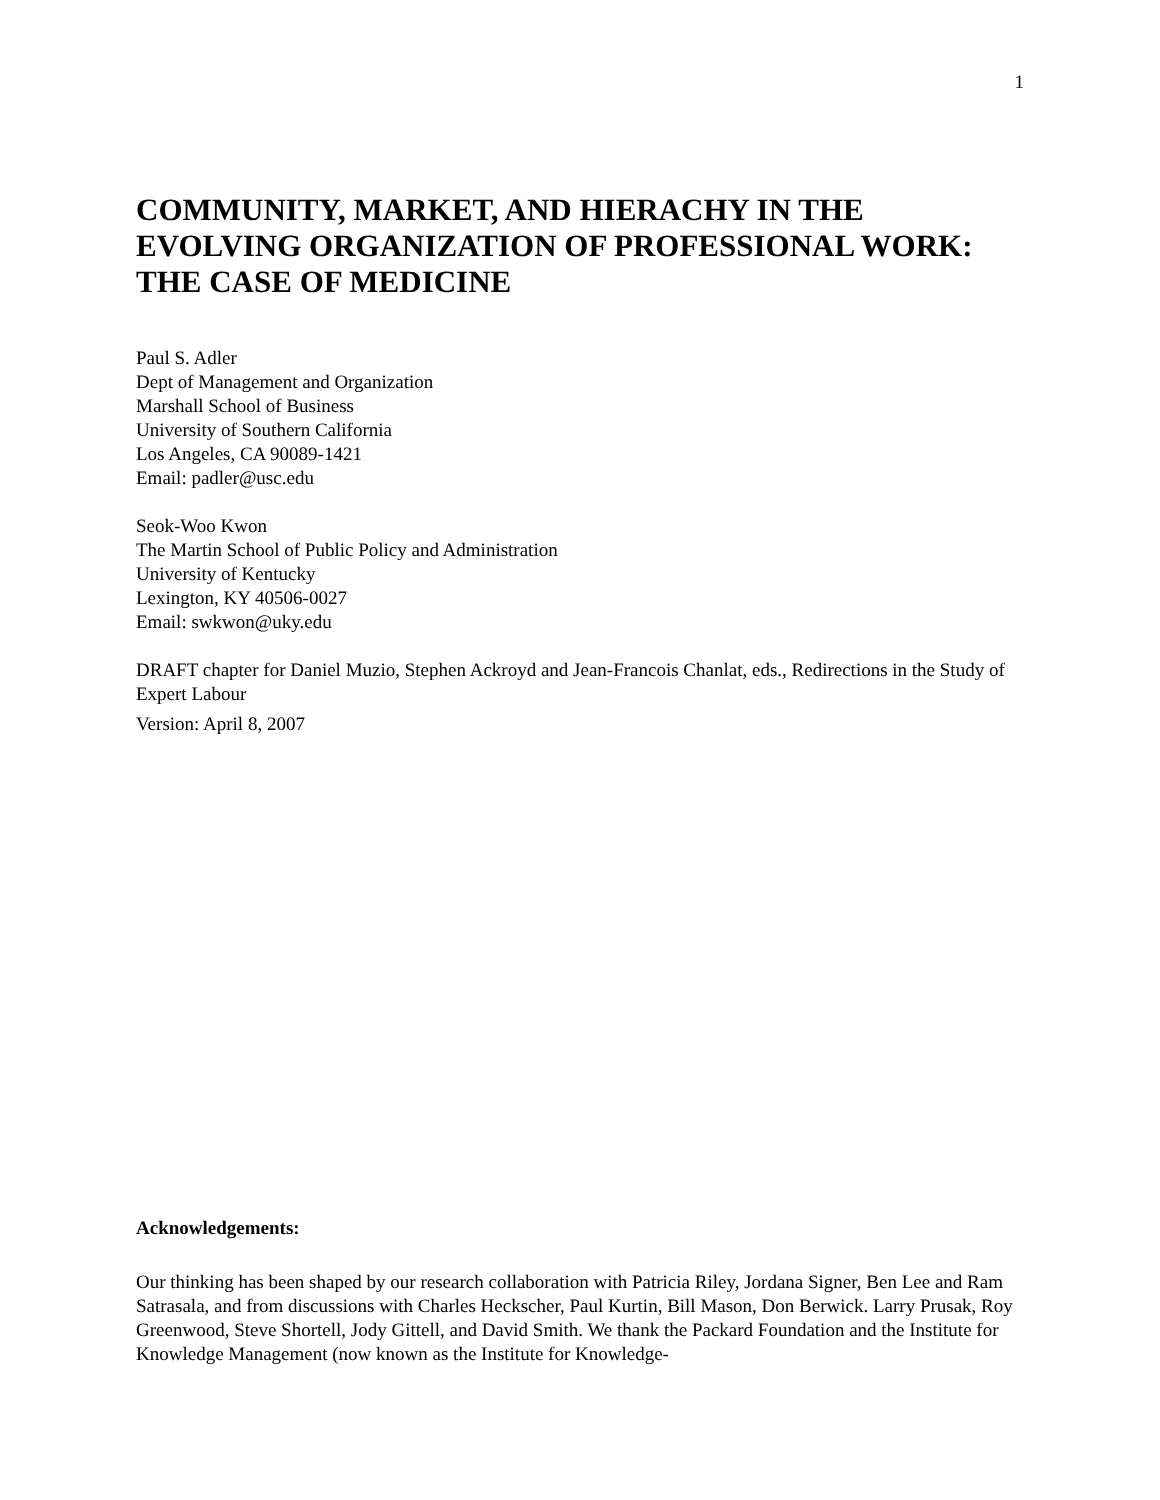1
COMMUNITY, MARKET, AND HIERACHY IN THE EVOLVING ORGANIZATION OF PROFESSIONAL WORK: THE CASE OF MEDICINE
Paul S. Adler
Dept of Management and Organization
Marshall School of Business
University of Southern California
Los Angeles, CA 90089-1421
Email: padler@usc.edu
Seok-Woo Kwon
The Martin School of Public Policy and Administration
University of Kentucky
Lexington, KY 40506-0027
Email: swkwon@uky.edu
DRAFT chapter for Daniel Muzio, Stephen Ackroyd and Jean-Francois Chanlat, eds., Redirections in the Study of Expert Labour
Version: April 8, 2007
Acknowledgements:
Our thinking has been shaped by our research collaboration with Patricia Riley, Jordana Signer, Ben Lee and Ram Satrasala, and from discussions with Charles Heckscher, Paul Kurtin, Bill Mason, Don Berwick. Larry Prusak, Roy Greenwood, Steve Shortell, Jody Gittell, and David Smith. We thank the Packard Foundation and the Institute for Knowledge Management (now known as the Institute for Knowledge-